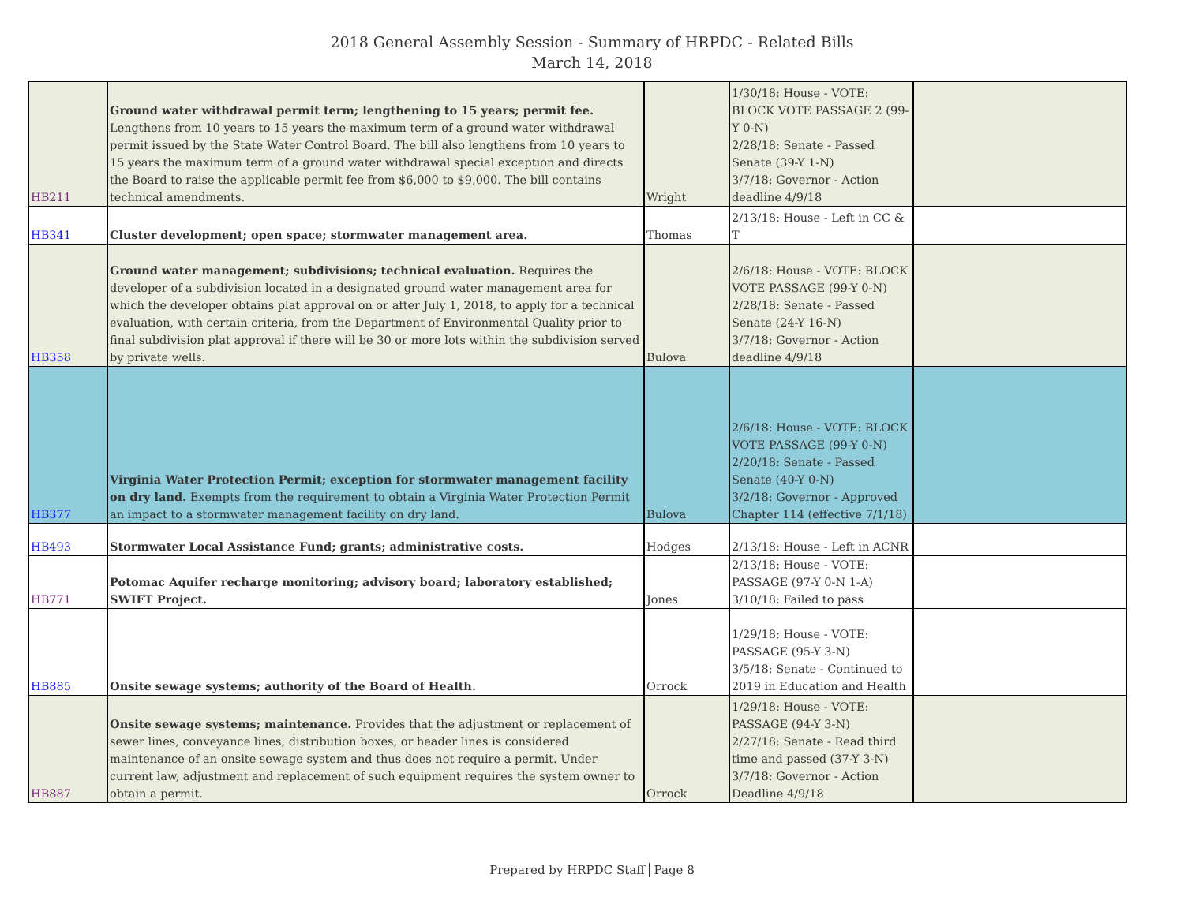2018 General Assembly Session - Summary of HRPDC - Related Bills
March 14, 2018
| HB211 | Ground water withdrawal permit term; lengthening to 15 years; permit fee. Lengthens from 10 years to 15 years the maximum term of a ground water withdrawal permit issued by the State Water Control Board. The bill also lengthens from 10 years to 15 years the maximum term of a ground water withdrawal special exception and directs the Board to raise the applicable permit fee from $6,000 to $9,000. The bill contains technical amendments. | Wright | 1/30/18: House - VOTE: BLOCK VOTE PASSAGE 2 (99-Y 0-N) 2/28/18: Senate - Passed Senate (39-Y 1-N) 3/7/18: Governor - Action deadline 4/9/18 | |
| HB341 | Cluster development; open space; stormwater management area. | Thomas | 2/13/18: House - Left in CC & T | |
| HB358 | Ground water management; subdivisions; technical evaluation. Requires the developer of a subdivision located in a designated ground water management area for which the developer obtains plat approval on or after July 1, 2018, to apply for a technical evaluation, with certain criteria, from the Department of Environmental Quality prior to final subdivision plat approval if there will be 30 or more lots within the subdivision served by private wells. | Bulova | 2/6/18: House - VOTE: BLOCK VOTE PASSAGE (99-Y 0-N) 2/28/18: Senate - Passed Senate (24-Y 16-N) 3/7/18: Governor - Action deadline 4/9/18 | |
| HB377 | Virginia Water Protection Permit; exception for stormwater management facility on dry land. Exempts from the requirement to obtain a Virginia Water Protection Permit an impact to a stormwater management facility on dry land. | Bulova | 2/6/18: House - VOTE: BLOCK VOTE PASSAGE (99-Y 0-N) 2/20/18: Senate - Passed Senate (40-Y 0-N) 3/2/18: Governor - Approved Chapter 114 (effective 7/1/18) | |
| HB493 | Stormwater Local Assistance Fund; grants; administrative costs. | Hodges | 2/13/18: House - Left in ACNR | |
| HB771 | Potomac Aquifer recharge monitoring; advisory board; laboratory established; SWIFT Project. | Jones | 2/13/18: House - VOTE: PASSAGE (97-Y 0-N 1-A) 3/10/18: Failed to pass | |
| HB885 | Onsite sewage systems; authority of the Board of Health. | Orrock | 1/29/18: House - VOTE: PASSAGE (95-Y 3-N) 3/5/18: Senate - Continued to 2019 in Education and Health | |
| HB887 | Onsite sewage systems; maintenance. Provides that the adjustment or replacement of sewer lines, conveyance lines, distribution boxes, or header lines is considered maintenance of an onsite sewage system and thus does not require a permit. Under current law, adjustment and replacement of such equipment requires the system owner to obtain a permit. | Orrock | 1/29/18: House - VOTE: PASSAGE (94-Y 3-N) 2/27/18: Senate - Read third time and passed (37-Y 3-N) 3/7/18: Governor - Action Deadline 4/9/18 | |
Prepared by HRPDC Staff Page 8